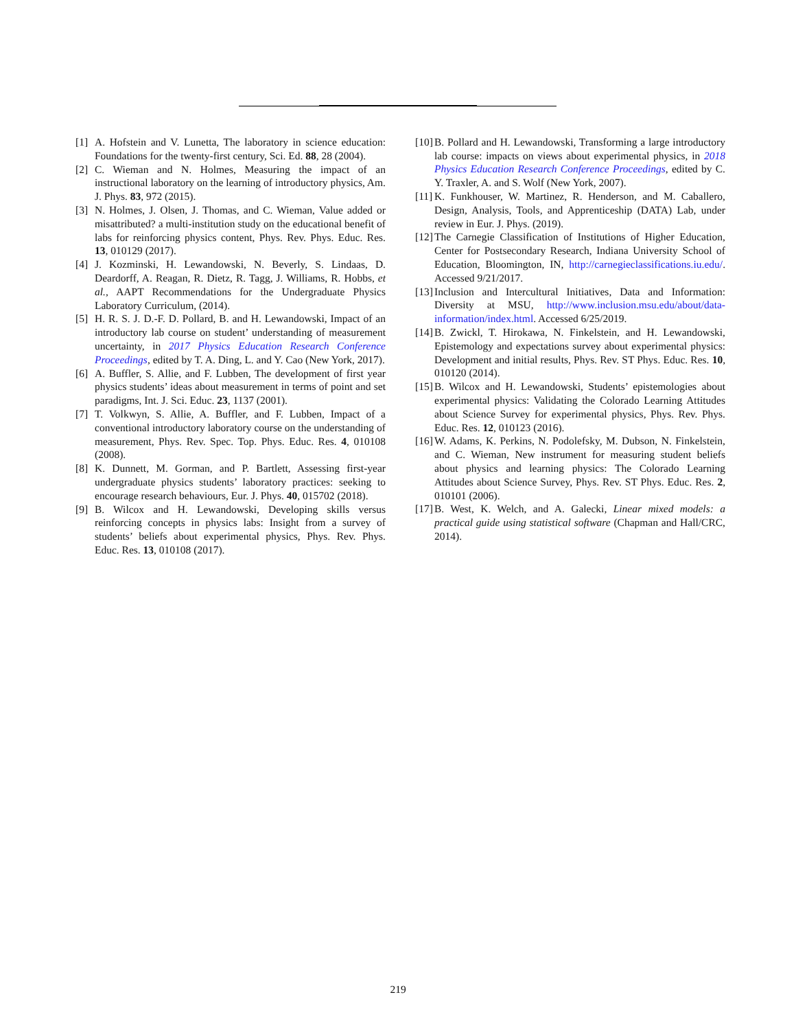[1] A. Hofstein and V. Lunetta, The laboratory in science education: Foundations for the twenty-first century, Sci. Ed. 88, 28 (2004).
[2] C. Wieman and N. Holmes, Measuring the impact of an instructional laboratory on the learning of introductory physics, Am. J. Phys. 83, 972 (2015).
[3] N. Holmes, J. Olsen, J. Thomas, and C. Wieman, Value added or misattributed? a multi-institution study on the educational benefit of labs for reinforcing physics content, Phys. Rev. Phys. Educ. Res. 13, 010129 (2017).
[4] J. Kozminski, H. Lewandowski, N. Beverly, S. Lindaas, D. Deardorff, A. Reagan, R. Dietz, R. Tagg, J. Williams, R. Hobbs, et al., AAPT Recommendations for the Undergraduate Physics Laboratory Curriculum, (2014).
[5] H. R. S. J. D.-F. D. Pollard, B. and H. Lewandowski, Impact of an introductory lab course on student’ understanding of measurement uncertainty, in 2017 Physics Education Research Conference Proceedings, edited by T. A. Ding, L. and Y. Cao (New York, 2017).
[6] A. Buffler, S. Allie, and F. Lubben, The development of first year physics students’ ideas about measurement in terms of point and set paradigms, Int. J. Sci. Educ. 23, 1137 (2001).
[7] T. Volkwyn, S. Allie, A. Buffler, and F. Lubben, Impact of a conventional introductory laboratory course on the understanding of measurement, Phys. Rev. Spec. Top. Phys. Educ. Res. 4, 010108 (2008).
[8] K. Dunnett, M. Gorman, and P. Bartlett, Assessing first-year undergraduate physics students’ laboratory practices: seeking to encourage research behaviours, Eur. J. Phys. 40, 015702 (2018).
[9] B. Wilcox and H. Lewandowski, Developing skills versus reinforcing concepts in physics labs: Insight from a survey of students’ beliefs about experimental physics, Phys. Rev. Phys. Educ. Res. 13, 010108 (2017).
[10] B. Pollard and H. Lewandowski, Transforming a large introductory lab course: impacts on views about experimental physics, in 2018 Physics Education Research Conference Proceedings, edited by C. Y. Traxler, A. and S. Wolf (New York, 2007).
[11] K. Funkhouser, W. Martinez, R. Henderson, and M. Caballero, Design, Analysis, Tools, and Apprenticeship (DATA) Lab, under review in Eur. J. Phys. (2019).
[12] The Carnegie Classification of Institutions of Higher Education, Center for Postsecondary Research, Indiana University School of Education, Bloomington, IN, http://carnegieclassifications.iu.edu/. Accessed 9/21/2017.
[13] Inclusion and Intercultural Initiatives, Data and Information: Diversity at MSU, http://www.inclusion.msu.edu/about/data-information/index.html. Accessed 6/25/2019.
[14] B. Zwickl, T. Hirokawa, N. Finkelstein, and H. Lewandowski, Epistemology and expectations survey about experimental physics: Development and initial results, Phys. Rev. ST Phys. Educ. Res. 10, 010120 (2014).
[15] B. Wilcox and H. Lewandowski, Students’ epistemologies about experimental physics: Validating the Colorado Learning Attitudes about Science Survey for experimental physics, Phys. Rev. Phys. Educ. Res. 12, 010123 (2016).
[16] W. Adams, K. Perkins, N. Podolefsky, M. Dubson, N. Finkelstein, and C. Wieman, New instrument for measuring student beliefs about physics and learning physics: The Colorado Learning Attitudes about Science Survey, Phys. Rev. ST Phys. Educ. Res. 2, 010101 (2006).
[17] B. West, K. Welch, and A. Galecki, Linear mixed models: a practical guide using statistical software (Chapman and Hall/CRC, 2014).
219